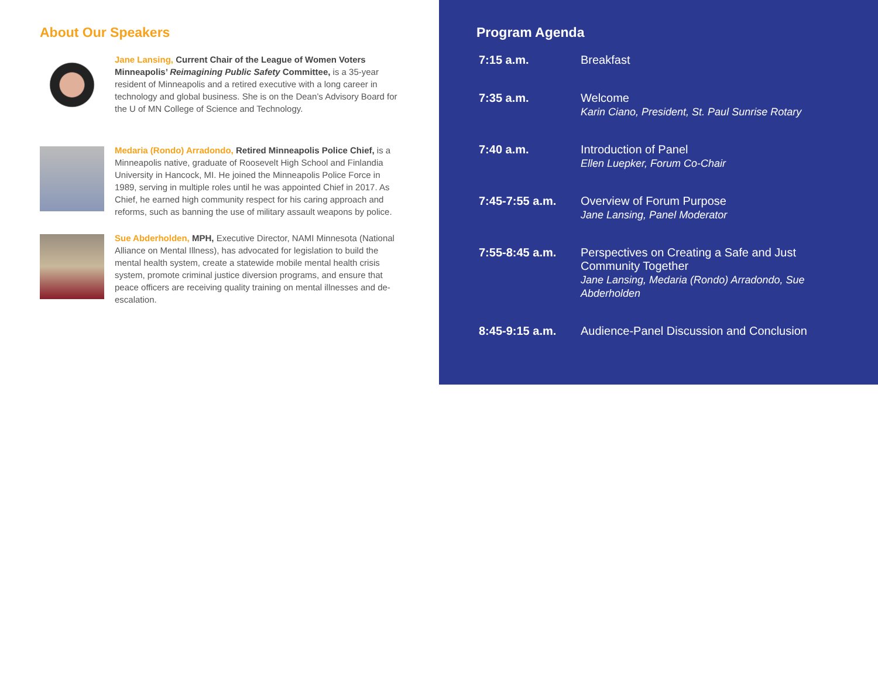About Our Speakers
Jane Lansing, Current Chair of the League of Women Voters Minneapolis’ Reimagining Public Safety Committee, is a 35-year resident of Minneapolis and a retired executive with a long career in technology and global business. She is on the Dean’s Advisory Board for the U of MN College of Science and Technology.
Medaria (Rondo) Arradondo, Retired Minneapolis Police Chief, is a Minneapolis native, graduate of Roosevelt High School and Finlandia University in Hancock, MI. He joined the Minneapolis Police Force in 1989, serving in multiple roles until he was appointed Chief in 2017. As Chief, he earned high community respect for his caring approach and reforms, such as banning the use of military assault weapons by police.
Sue Abderholden, MPH, Executive Director, NAMI Minnesota (National Alliance on Mental Illness), has advocated for legislation to build the mental health system, create a statewide mobile mental health crisis system, promote criminal justice diversion programs, and ensure that peace officers are receiving quality training on mental illnesses and de-escalation.
Program Agenda
| 7:15 a.m. | Breakfast |
| 7:35 a.m. | Welcome Karin Ciano, President, St. Paul Sunrise Rotary |
| 7:40 a.m. | Introduction of Panel Ellen Luepker, Forum Co-Chair |
| 7:45-7:55 a.m. | Overview of Forum Purpose Jane Lansing, Panel Moderator |
| 7:55-8:45 a.m. | Perspectives on Creating a Safe and Just Community Together Jane Lansing, Medaria (Rondo) Arradondo, Sue Abderholden |
| 8:45-9:15 a.m. | Audience-Panel Discussion and Conclusion |